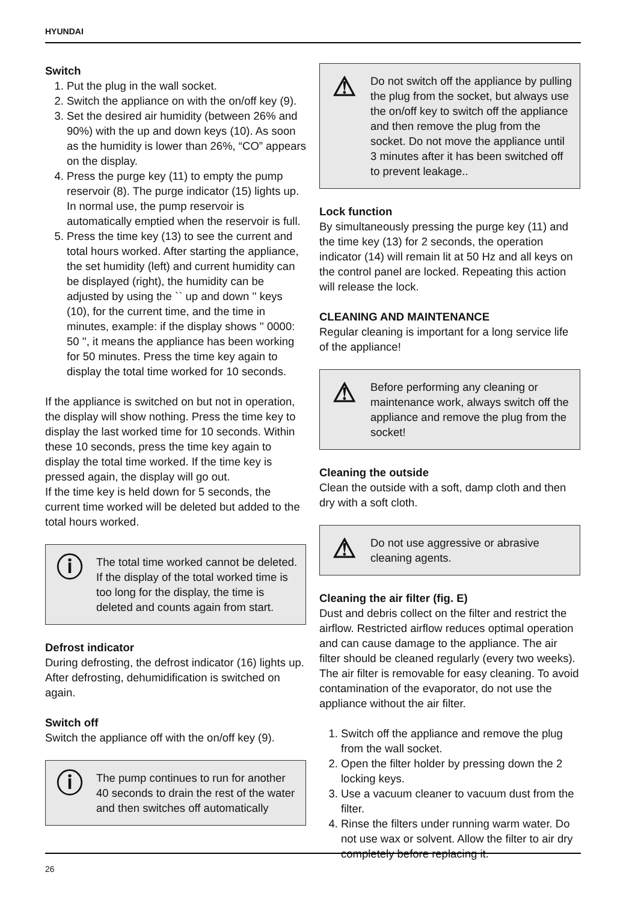HYUNDAI
Switch
1. Put the plug in the wall socket.
2. Switch the appliance on with the on/off key (9).
3. Set the desired air humidity (between 26% and 90%) with the up and down keys (10). As soon as the humidity is lower than 26%, “CO” appears on the display.
4. Press the purge key (11) to empty the pump reservoir (8). The purge indicator (15) lights up. In normal use, the pump reservoir is automatically emptied when the reservoir is full.
5. Press the time key (13) to see the current and total hours worked. After starting the appliance, the set humidity (left) and current humidity can be displayed (right), the humidity can be adjusted by using the `` up and down '' keys (10), for the current time, and the time in minutes, example: if the display shows '' 0000: 50 '', it means the appliance has been working for 50 minutes. Press the time key again to display the total time worked for 10 seconds.
If the appliance is switched on but not in operation, the display will show nothing. Press the time key to display the last worked time for 10 seconds. Within these 10 seconds, press the time key again to display the total time worked. If the time key is pressed again, the display will go out.
If the time key is held down for 5 seconds, the current time worked will be deleted but added to the total hours worked.
ⓘ
The total time worked cannot be deleted. If the display of the total worked time is too long for the display, the time is deleted and counts again from start.
Defrost indicator
During defrosting, the defrost indicator (16) lights up. After defrosting, dehumidification is switched on again.
Switch off
Switch the appliance off with the on/off key (9).
ⓘ
The pump continues to run for another 40 seconds to drain the rest of the water and then switches off automatically
⚠
Do not switch off the appliance by pulling the plug from the socket, but always use the on/off key to switch off the appliance and then remove the plug from the socket. Do not move the appliance until 3 minutes after it has been switched off to prevent leakage..
Lock function
By simultaneously pressing the purge key (11) and the time key (13) for 2 seconds, the operation indicator (14) will remain lit at 50 Hz and all keys on the control panel are locked. Repeating this action will release the lock.
CLEANING AND MAINTENANCE
Regular cleaning is important for a long service life of the appliance!
⚠
Before performing any cleaning or maintenance work, always switch off the appliance and remove the plug from the socket!
Cleaning the outside
Clean the outside with a soft, damp cloth and then dry with a soft cloth.
⚠
Do not use aggressive or abrasive cleaning agents.
Cleaning the air filter (fig. E)
Dust and debris collect on the filter and restrict the airflow. Restricted airflow reduces optimal operation and can cause damage to the appliance. The air filter should be cleaned regularly (every two weeks). The air filter is removable for easy cleaning. To avoid contamination of the evaporator, do not use the appliance without the air filter.
1. Switch off the appliance and remove the plug from the wall socket.
2. Open the filter holder by pressing down the 2 locking keys.
3. Use a vacuum cleaner to vacuum dust from the filter.
4. Rinse the filters under running warm water. Do not use wax or solvent. Allow the filter to air dry completely before replacing it.
26